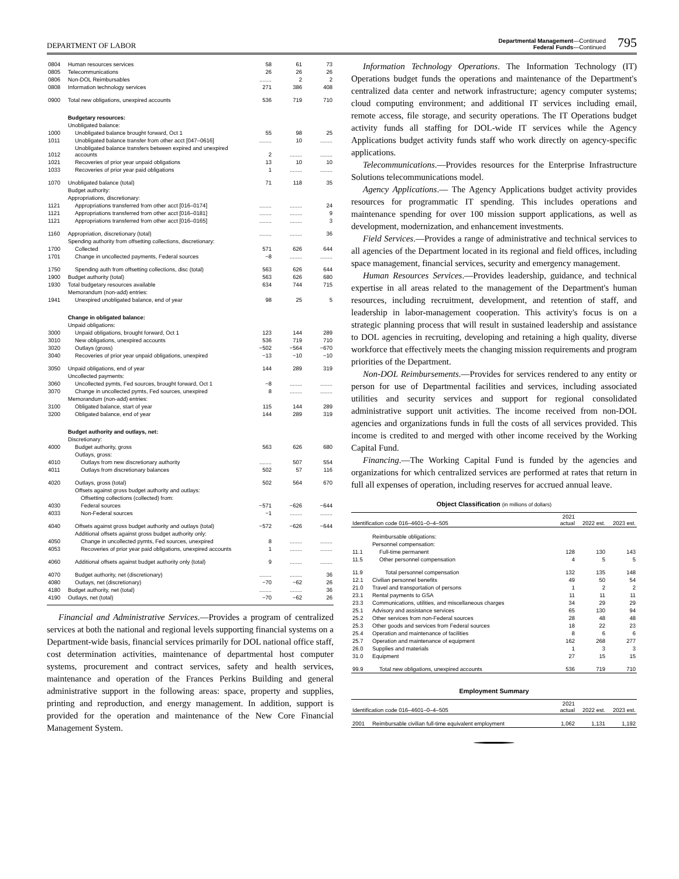DEPARTMENT OF LABOR
Departmental Management—Continued
Federal Funds—Continued
795
| 0804 | Human resources services | 58 | 61 | 73 |
| 0805 | Telecommunications | 26 | 26 | 26 |
| 0806 | Non-DOL Reimbursables | ........ | 2 | 2 |
| 0808 | Information technology services | 271 | 386 | 408 |
| 0900 | Total new obligations, unexpired accounts | 536 | 719 | 710 |
| | Budgetary resources: | | | |
| | Unobligated balance: | | | |
| 1000 | Unobligated balance brought forward, Oct 1 | 55 | 98 | 25 |
| 1011 | Unobligated balance transfer from other acct [047–0616] | ........ | 10 | ........ |
| 1012 | Unobligated balance transfers between expired and unexpired accounts | 2 | ........ | ........ |
| 1021 | Recoveries of prior year unpaid obligations | 13 | 10 | 10 |
| 1033 | Recoveries of prior year paid obligations | 1 | ........ | ........ |
| 1070 | Unobligated balance (total) | 71 | 118 | 35 |
| | Budget authority: | | | |
| | Appropriations, discretionary: | | | |
| 1121 | Appropriations transferred from other acct [016–0174] | ........ | ........ | 24 |
| 1121 | Appropriations transferred from other acct [016–0181] | ........ | ........ | 9 |
| 1121 | Appropriations transferred from other acct [016–0165] | ........ | ........ | 3 |
| 1160 | Appropriation, discretionary (total) | ........ | ........ | 36 |
| | Spending authority from offsetting collections, discretionary: | | | |
| 1700 | Collected | 571 | 626 | 644 |
| 1701 | Change in uncollected payments, Federal sources | −8 | ........ | ........ |
| 1750 | Spending auth from offsetting collections, disc (total) | 563 | 626 | 644 |
| 1900 | Budget authority (total) | 563 | 626 | 680 |
| 1930 | Total budgetary resources available | 634 | 744 | 715 |
| | Memorandum (non-add) entries: | | | |
| 1941 | Unexpired unobligated balance, end of year | 98 | 25 | 5 |
| | Change in obligated balance: | | | |
| | Unpaid obligations: | | | |
| 3000 | Unpaid obligations, brought forward, Oct 1 | 123 | 144 | 289 |
| 3010 | New obligations, unexpired accounts | 536 | 719 | 710 |
| 3020 | Outlays (gross) | −502 | −564 | −670 |
| 3040 | Recoveries of prior year unpaid obligations, unexpired | −13 | −10 | −10 |
| 3050 | Unpaid obligations, end of year | 144 | 289 | 319 |
| | Uncollected payments: | | | |
| 3060 | Uncollected pymts, Fed sources, brought forward, Oct 1 | −8 | ........ | ........ |
| 3070 | Change in uncollected pymts, Fed sources, unexpired | 8 | ........ | ........ |
| | Memorandum (non-add) entries: | | | |
| 3100 | Obligated balance, start of year | 115 | 144 | 289 |
| 3200 | Obligated balance, end of year | 144 | 289 | 319 |
| | Budget authority and outlays, net: | | | |
| | Discretionary: | | | |
| 4000 | Budget authority, gross | 563 | 626 | 680 |
| | Outlays, gross: | | | |
| 4010 | Outlays from new discretionary authority | ........ | 507 | 554 |
| 4011 | Outlays from discretionary balances | 502 | 57 | 116 |
| 4020 | Outlays, gross (total) | 502 | 564 | 670 |
| | Offsets against gross budget authority and outlays: | | | |
| | Offsetting collections (collected) from: | | | |
| 4030 | Federal sources | −571 | −626 | −644 |
| 4033 | Non-Federal sources | −1 | ........ | ........ |
| 4040 | Offsets against gross budget authority and outlays (total) | −572 | −626 | −644 |
| | Additional offsets against gross budget authority only: | | | |
| 4050 | Change in uncollected pymts, Fed sources, unexpired | 8 | ........ | ........ |
| 4053 | Recoveries of prior year paid obligations, unexpired accounts | 1 | ........ | ........ |
| 4060 | Additional offsets against budget authority only (total) | 9 | ........ | ........ |
| 4070 | Budget authority, net (discretionary) | ........ | ........ | 36 |
| 4080 | Outlays, net (discretionary) | −70 | −62 | 26 |
| 4180 | Budget authority, net (total) | ........ | ........ | 36 |
| 4190 | Outlays, net (total) | −70 | −62 | 26 |
Financial and Administrative Services.—Provides a program of centralized services at both the national and regional levels supporting financial systems on a Department-wide basis, financial services primarily for DOL national office staff, cost determination activities, maintenance of departmental host computer systems, procurement and contract services, safety and health services, maintenance and operation of the Frances Perkins Building and general administrative support in the following areas: space, property and supplies, printing and reproduction, and energy management. In addition, support is provided for the operation and maintenance of the New Core Financial Management System.
Information Technology Operations. The Information Technology (IT) Operations budget funds the operations and maintenance of the Department's centralized data center and network infrastructure; agency computer systems; cloud computing environment; and additional IT services including email, remote access, file storage, and security operations. The IT Operations budget activity funds all staffing for DOL-wide IT services while the Agency Applications budget activity funds staff who work directly on agency-specific applications.
Telecommunications.—Provides resources for the Enterprise Infrastructure Solutions telecommunications model.
Agency Applications.— The Agency Applications budget activity provides resources for programmatic IT spending. This includes operations and maintenance spending for over 100 mission support applications, as well as development, modernization, and enhancement investments.
Field Services.—Provides a range of administrative and technical services to all agencies of the Department located in its regional and field offices, including space management, financial services, security and emergency management.
Human Resources Services.—Provides leadership, guidance, and technical expertise in all areas related to the management of the Department's human resources, including recruitment, development, and retention of staff, and leadership in labor-management cooperation. This activity's focus is on a strategic planning process that will result in sustained leadership and assistance to DOL agencies in recruiting, developing and retaining a high quality, diverse workforce that effectively meets the changing mission requirements and program priorities of the Department.
Non-DOL Reimbursements.—Provides for services rendered to any entity or person for use of Departmental facilities and services, including associated utilities and security services and support for regional consolidated administrative support unit activities. The income received from non-DOL agencies and organizations funds in full the costs of all services provided. This income is credited to and merged with other income received by the Working Capital Fund.
Financing.—The Working Capital Fund is funded by the agencies and organizations for which centralized services are performed at rates that return in full all expenses of operation, including reserves for accrued annual leave.
Object Classification (in millions of dollars)
| Identification code 016–4601–0–4–505 | | 2021 actual | 2022 est. | 2023 est. |
| --- | --- | --- | --- | --- |
| | Reimbursable obligations: | | | |
| | Personnel compensation: | | | |
| 11.1 | Full-time permanent | 128 | 130 | 143 |
| 11.5 | Other personnel compensation | 4 | 5 | 5 |
| 11.9 | Total personnel compensation | 132 | 135 | 148 |
| 12.1 | Civilian personnel benefits | 49 | 50 | 54 |
| 21.0 | Travel and transportation of persons | 1 | 2 | 2 |
| 23.1 | Rental payments to GSA | 11 | 11 | 11 |
| 23.3 | Communications, utilities, and miscellaneous charges | 34 | 29 | 29 |
| 25.1 | Advisory and assistance services | 65 | 130 | 94 |
| 25.2 | Other services from non-Federal sources | 28 | 48 | 48 |
| 25.3 | Other goods and services from Federal sources | 18 | 22 | 23 |
| 25.4 | Operation and maintenance of facilities | 8 | 6 | 6 |
| 25.7 | Operation and maintenance of equipment | 162 | 268 | 277 |
| 26.0 | Supplies and materials | 1 | 3 | 3 |
| 31.0 | Equipment | 27 | 15 | 15 |
| 99.9 | Total new obligations, unexpired accounts | 536 | 719 | 710 |
Employment Summary
| Identification code 016–4601–0–4–505 | | 2021 actual | 2022 est. | 2023 est. |
| --- | --- | --- | --- | --- |
| 2001 | Reimbursable civilian full-time equivalent employment | 1,062 | 1,131 | 1,192 |